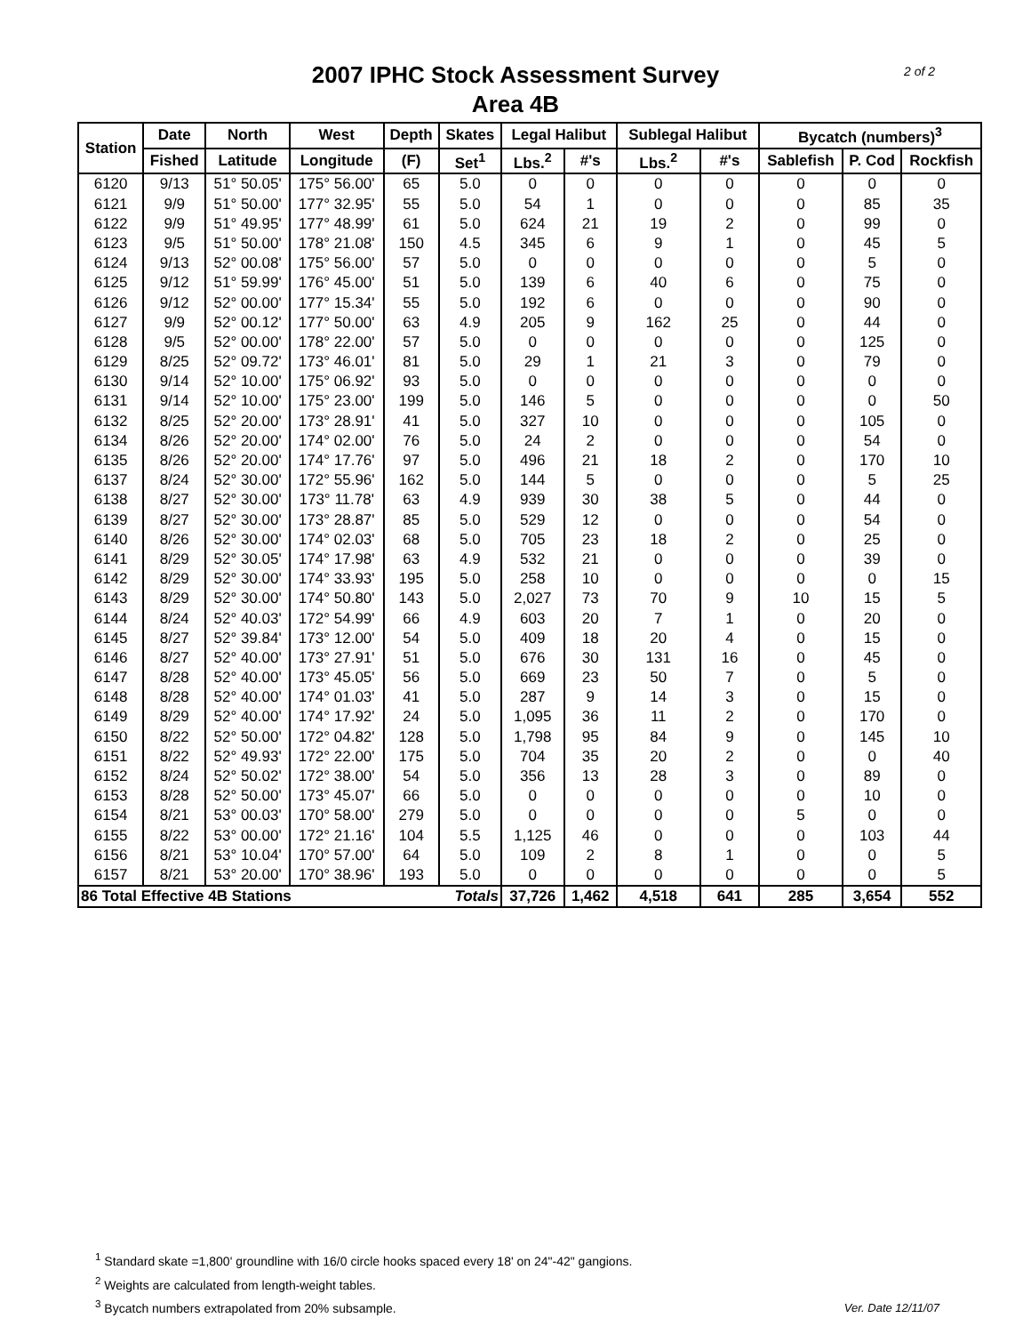2007 IPHC Stock Assessment Survey
Area 4B
2 of 2
| Station | Date | North | West | Depth | Skates | Legal Halibut | | Sublegal Halibut | | Bycatch (numbers)<sup>3</sup> | | |
| --- | --- | --- | --- | --- | --- | --- | --- | --- | --- | --- | --- | --- |
| | Fished | Latitude | Longitude | (F) | Set<sup>1</sup> | Lbs.<sup>2</sup> | #'s | Lbs.<sup>2</sup> | #'s | Sablefish | P. Cod | Rockfish |
| 6120 | 9/13 | 51° 50.05' | 175° 56.00' | 65 | 5.0 | 0 | 0 | 0 | 0 | 0 | 0 | 0 |
| 6121 | 9/9 | 51° 50.00' | 177° 32.95' | 55 | 5.0 | 54 | 1 | 0 | 0 | 0 | 85 | 35 |
| 6122 | 9/9 | 51° 49.95' | 177° 48.99' | 61 | 5.0 | 624 | 21 | 19 | 2 | 0 | 99 | 0 |
| 6123 | 9/5 | 51° 50.00' | 178° 21.08' | 150 | 4.5 | 345 | 6 | 9 | 1 | 0 | 45 | 5 |
| 6124 | 9/13 | 52° 00.08' | 175° 56.00' | 57 | 5.0 | 0 | 0 | 0 | 0 | 0 | 5 | 0 |
| 6125 | 9/12 | 51° 59.99' | 176° 45.00' | 51 | 5.0 | 139 | 6 | 40 | 6 | 0 | 75 | 0 |
| 6126 | 9/12 | 52° 00.00' | 177° 15.34' | 55 | 5.0 | 192 | 6 | 0 | 0 | 0 | 90 | 0 |
| 6127 | 9/9 | 52° 00.12' | 177° 50.00' | 63 | 4.9 | 205 | 9 | 162 | 25 | 0 | 44 | 0 |
| 6128 | 9/5 | 52° 00.00' | 178° 22.00' | 57 | 5.0 | 0 | 0 | 0 | 0 | 0 | 125 | 0 |
| 6129 | 8/25 | 52° 09.72' | 173° 46.01' | 81 | 5.0 | 29 | 1 | 21 | 3 | 0 | 79 | 0 |
| 6130 | 9/14 | 52° 10.00' | 175° 06.92' | 93 | 5.0 | 0 | 0 | 0 | 0 | 0 | 0 | 0 |
| 6131 | 9/14 | 52° 10.00' | 175° 23.00' | 199 | 5.0 | 146 | 5 | 0 | 0 | 0 | 0 | 50 |
| 6132 | 8/25 | 52° 20.00' | 173° 28.91' | 41 | 5.0 | 327 | 10 | 0 | 0 | 0 | 105 | 0 |
| 6134 | 8/26 | 52° 20.00' | 174° 02.00' | 76 | 5.0 | 24 | 2 | 0 | 0 | 0 | 54 | 0 |
| 6135 | 8/26 | 52° 20.00' | 174° 17.76' | 97 | 5.0 | 496 | 21 | 18 | 2 | 0 | 170 | 10 |
| 6137 | 8/24 | 52° 30.00' | 172° 55.96' | 162 | 5.0 | 144 | 5 | 0 | 0 | 0 | 5 | 25 |
| 6138 | 8/27 | 52° 30.00' | 173° 11.78' | 63 | 4.9 | 939 | 30 | 38 | 5 | 0 | 44 | 0 |
| 6139 | 8/27 | 52° 30.00' | 173° 28.87' | 85 | 5.0 | 529 | 12 | 0 | 0 | 0 | 54 | 0 |
| 6140 | 8/26 | 52° 30.00' | 174° 02.03' | 68 | 5.0 | 705 | 23 | 18 | 2 | 0 | 25 | 0 |
| 6141 | 8/29 | 52° 30.05' | 174° 17.98' | 63 | 4.9 | 532 | 21 | 0 | 0 | 0 | 39 | 0 |
| 6142 | 8/29 | 52° 30.00' | 174° 33.93' | 195 | 5.0 | 258 | 10 | 0 | 0 | 0 | 0 | 15 |
| 6143 | 8/29 | 52° 30.00' | 174° 50.80' | 143 | 5.0 | 2,027 | 73 | 70 | 9 | 10 | 15 | 5 |
| 6144 | 8/24 | 52° 40.03' | 172° 54.99' | 66 | 4.9 | 603 | 20 | 7 | 1 | 0 | 20 | 0 |
| 6145 | 8/27 | 52° 39.84' | 173° 12.00' | 54 | 5.0 | 409 | 18 | 20 | 4 | 0 | 15 | 0 |
| 6146 | 8/27 | 52° 40.00' | 173° 27.91' | 51 | 5.0 | 676 | 30 | 131 | 16 | 0 | 45 | 0 |
| 6147 | 8/28 | 52° 40.00' | 173° 45.05' | 56 | 5.0 | 669 | 23 | 50 | 7 | 0 | 5 | 0 |
| 6148 | 8/28 | 52° 40.00' | 174° 01.03' | 41 | 5.0 | 287 | 9 | 14 | 3 | 0 | 15 | 0 |
| 6149 | 8/29 | 52° 40.00' | 174° 17.92' | 24 | 5.0 | 1,095 | 36 | 11 | 2 | 0 | 170 | 0 |
| 6150 | 8/22 | 52° 50.00' | 172° 04.82' | 128 | 5.0 | 1,798 | 95 | 84 | 9 | 0 | 145 | 10 |
| 6151 | 8/22 | 52° 49.93' | 172° 22.00' | 175 | 5.0 | 704 | 35 | 20 | 2 | 0 | 0 | 40 |
| 6152 | 8/24 | 52° 50.02' | 172° 38.00' | 54 | 5.0 | 356 | 13 | 28 | 3 | 0 | 89 | 0 |
| 6153 | 8/28 | 52° 50.00' | 173° 45.07' | 66 | 5.0 | 0 | 0 | 0 | 0 | 0 | 10 | 0 |
| 6154 | 8/21 | 53° 00.03' | 170° 58.00' | 279 | 5.0 | 0 | 0 | 0 | 0 | 5 | 0 | 0 |
| 6155 | 8/22 | 53° 00.00' | 172° 21.16' | 104 | 5.5 | 1,125 | 46 | 0 | 0 | 0 | 103 | 44 |
| 6156 | 8/21 | 53° 10.04' | 170° 57.00' | 64 | 5.0 | 109 | 2 | 8 | 1 | 0 | 0 | 5 |
| 6157 | 8/21 | 53° 20.00' | 170° 38.96' | 193 | 5.0 | 0 | 0 | 0 | 0 | 0 | 0 | 5 |
| 86 Total Effective 4B Stations | | | | | Totals | 37,726 | 1,462 | 4,518 | 641 | 285 | 3,654 | 552 |
<sup>1</sup> Standard skate =1,800' groundline with 16/0 circle hooks spaced every 18' on 24"-42" gangions.
<sup>2</sup> Weights are calculated from length-weight tables.
<sup>3</sup> Bycatch numbers extrapolated from 20% subsample.
Ver. Date 12/11/07